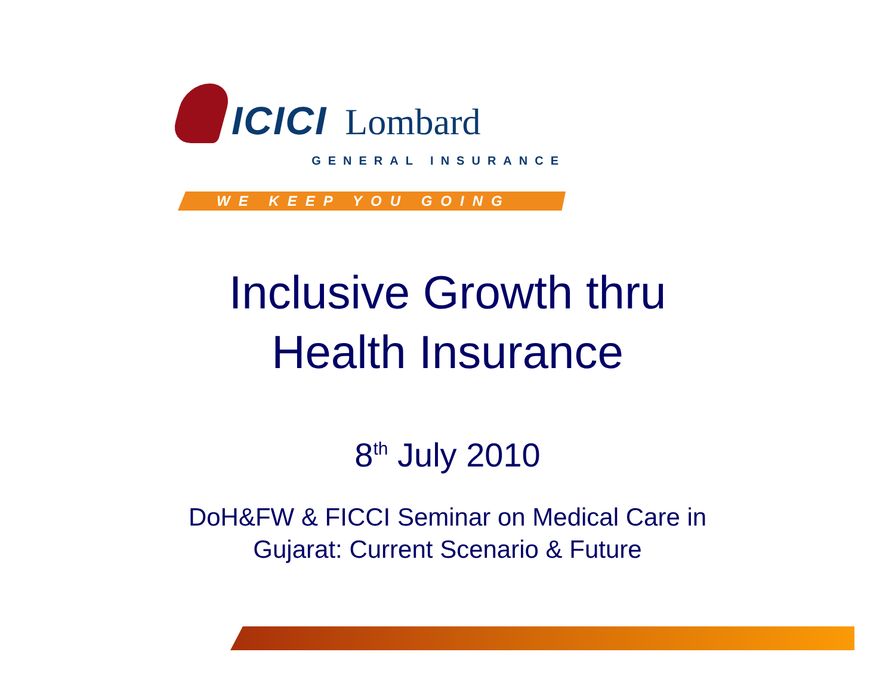ICICI Lombard
GENERAL INSURANCE
WE KEEP YOU GOING
Inclusive Growth thru
Health Insurance
8<sup>th</sup> July 2010
DoH&FW & FICCI Seminar on Medical Care in
Gujarat: Current Scenario & Future